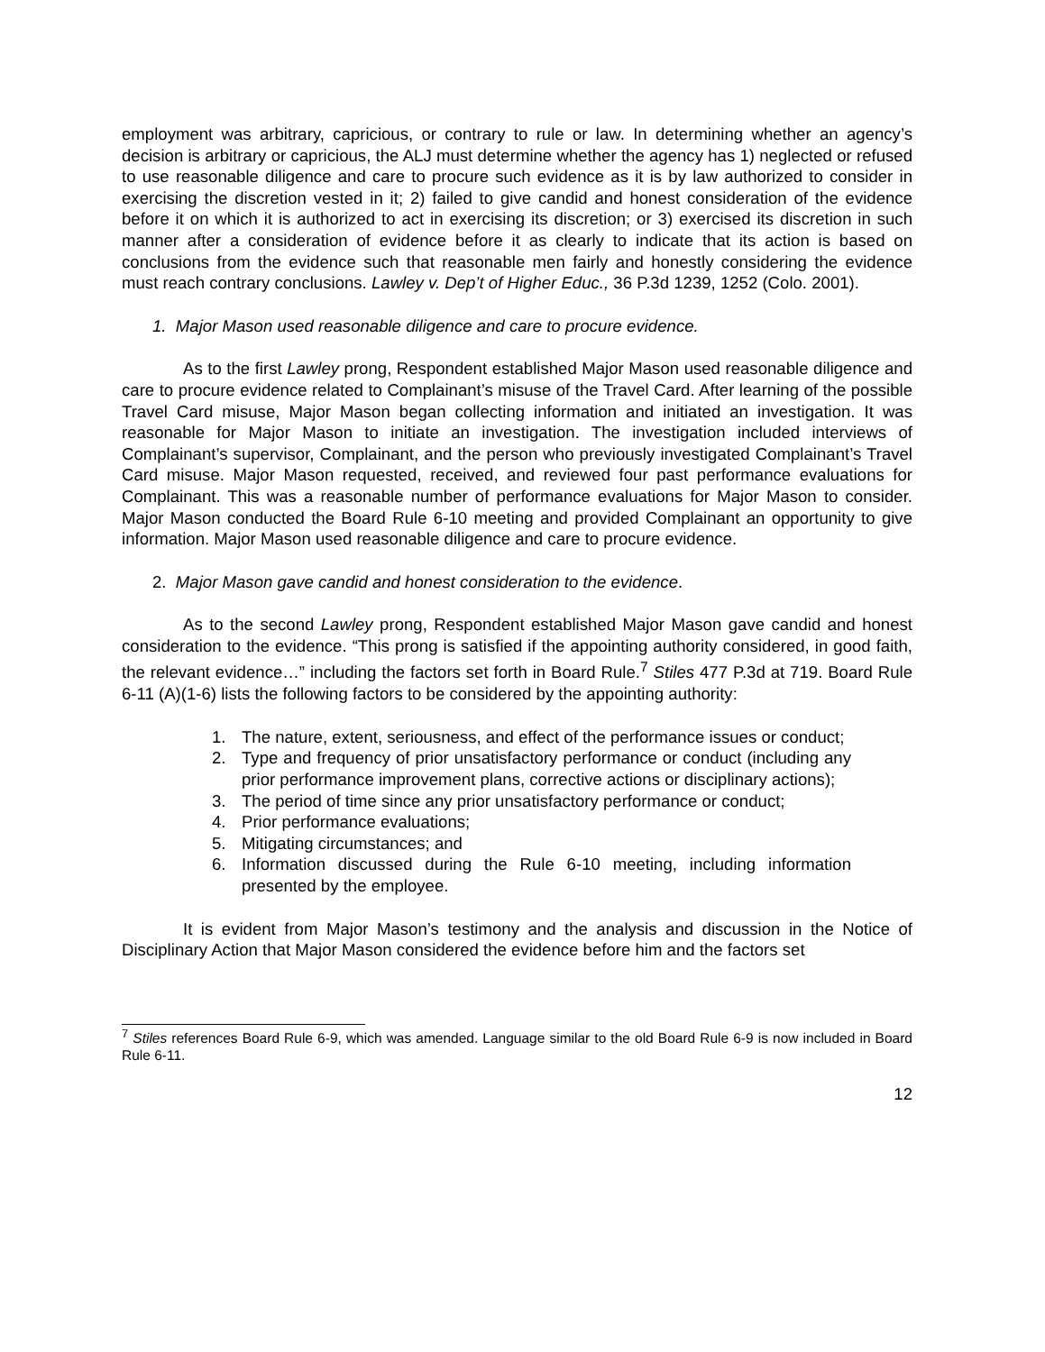employment was arbitrary, capricious, or contrary to rule or law. In determining whether an agency’s decision is arbitrary or capricious, the ALJ must determine whether the agency has 1) neglected or refused to use reasonable diligence and care to procure such evidence as it is by law authorized to consider in exercising the discretion vested in it; 2) failed to give candid and honest consideration of the evidence before it on which it is authorized to act in exercising its discretion; or 3) exercised its discretion in such manner after a consideration of evidence before it as clearly to indicate that its action is based on conclusions from the evidence such that reasonable men fairly and honestly considering the evidence must reach contrary conclusions. Lawley v. Dep’t of Higher Educ., 36 P.3d 1239, 1252 (Colo. 2001).
1. Major Mason used reasonable diligence and care to procure evidence.
As to the first Lawley prong, Respondent established Major Mason used reasonable diligence and care to procure evidence related to Complainant’s misuse of the Travel Card. After learning of the possible Travel Card misuse, Major Mason began collecting information and initiated an investigation. It was reasonable for Major Mason to initiate an investigation. The investigation included interviews of Complainant’s supervisor, Complainant, and the person who previously investigated Complainant’s Travel Card misuse. Major Mason requested, received, and reviewed four past performance evaluations for Complainant. This was a reasonable number of performance evaluations for Major Mason to consider. Major Mason conducted the Board Rule 6-10 meeting and provided Complainant an opportunity to give information. Major Mason used reasonable diligence and care to procure evidence.
2. Major Mason gave candid and honest consideration to the evidence.
As to the second Lawley prong, Respondent established Major Mason gave candid and honest consideration to the evidence. “This prong is satisfied if the appointing authority considered, in good faith, the relevant evidence…” including the factors set forth in Board Rule.<sup>7</sup> Stiles 477 P.3d at 719. Board Rule 6-11 (A)(1-6) lists the following factors to be considered by the appointing authority:
1. The nature, extent, seriousness, and effect of the performance issues or conduct;
2. Type and frequency of prior unsatisfactory performance or conduct (including any prior performance improvement plans, corrective actions or disciplinary actions);
3. The period of time since any prior unsatisfactory performance or conduct;
4. Prior performance evaluations;
5. Mitigating circumstances; and
6. Information discussed during the Rule 6-10 meeting, including information presented by the employee.
It is evident from Major Mason’s testimony and the analysis and discussion in the Notice of Disciplinary Action that Major Mason considered the evidence before him and the factors set
<sup>7</sup> Stiles references Board Rule 6-9, which was amended. Language similar to the old Board Rule 6-9 is now included in Board Rule 6-11.
12